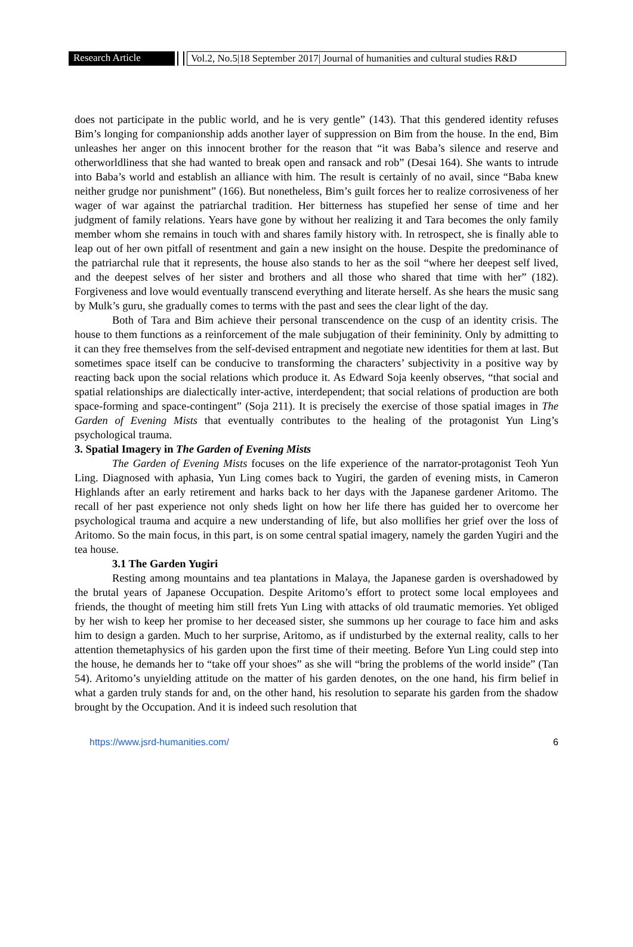Research Article Vol.2, No.5|18 September 2017| Journal of humanities and cultural studies R&D
does not participate in the public world, and he is very gentle” (143). That this gendered identity refuses Bim’s longing for companionship adds another layer of suppression on Bim from the house. In the end, Bim unleashes her anger on this innocent brother for the reason that “it was Baba’s silence and reserve and otherworldliness that she had wanted to break open and ransack and rob” (Desai 164). She wants to intrude into Baba’s world and establish an alliance with him. The result is certainly of no avail, since “Baba knew neither grudge nor punishment” (166). But nonetheless, Bim’s guilt forces her to realize corrosiveness of her wager of war against the patriarchal tradition. Her bitterness has stupefied her sense of time and her judgment of family relations. Years have gone by without her realizing it and Tara becomes the only family member whom she remains in touch with and shares family history with. In retrospect, she is finally able to leap out of her own pitfall of resentment and gain a new insight on the house. Despite the predominance of the patriarchal rule that it represents, the house also stands to her as the soil “where her deepest self lived, and the deepest selves of her sister and brothers and all those who shared that time with her” (182). Forgiveness and love would eventually transcend everything and literate herself. As she hears the music sang by Mulk’s guru, she gradually comes to terms with the past and sees the clear light of the day.
Both of Tara and Bim achieve their personal transcendence on the cusp of an identity crisis. The house to them functions as a reinforcement of the male subjugation of their femininity. Only by admitting to it can they free themselves from the self-devised entrapment and negotiate new identities for them at last. But sometimes space itself can be conducive to transforming the characters’ subjectivity in a positive way by reacting back upon the social relations which produce it. As Edward Soja keenly observes, “that social and spatial relationships are dialectically inter-active, interdependent; that social relations of production are both space-forming and space-contingent” (Soja 211). It is precisely the exercise of those spatial images in The Garden of Evening Mists that eventually contributes to the healing of the protagonist Yun Ling’s psychological trauma.
3. Spatial Imagery in The Garden of Evening Mists
The Garden of Evening Mists focuses on the life experience of the narrator-protagonist Teoh Yun Ling. Diagnosed with aphasia, Yun Ling comes back to Yugiri, the garden of evening mists, in Cameron Highlands after an early retirement and harks back to her days with the Japanese gardener Aritomo. The recall of her past experience not only sheds light on how her life there has guided her to overcome her psychological trauma and acquire a new understanding of life, but also mollifies her grief over the loss of Aritomo. So the main focus, in this part, is on some central spatial imagery, namely the garden Yugiri and the tea house.
3.1 The Garden Yugiri
Resting among mountains and tea plantations in Malaya, the Japanese garden is overshadowed by the brutal years of Japanese Occupation. Despite Aritomo’s effort to protect some local employees and friends, the thought of meeting him still frets Yun Ling with attacks of old traumatic memories. Yet obliged by her wish to keep her promise to her deceased sister, she summons up her courage to face him and asks him to design a garden. Much to her surprise, Aritomo, as if undisturbed by the external reality, calls to her attention themetaphysics of his garden upon the first time of their meeting. Before Yun Ling could step into the house, he demands her to “take off your shoes” as she will “bring the problems of the world inside” (Tan 54). Aritomo’s unyielding attitude on the matter of his garden denotes, on the one hand, his firm belief in what a garden truly stands for and, on the other hand, his resolution to separate his garden from the shadow brought by the Occupation. And it is indeed such resolution that
https://www.jsrd-humanities.com/ 6